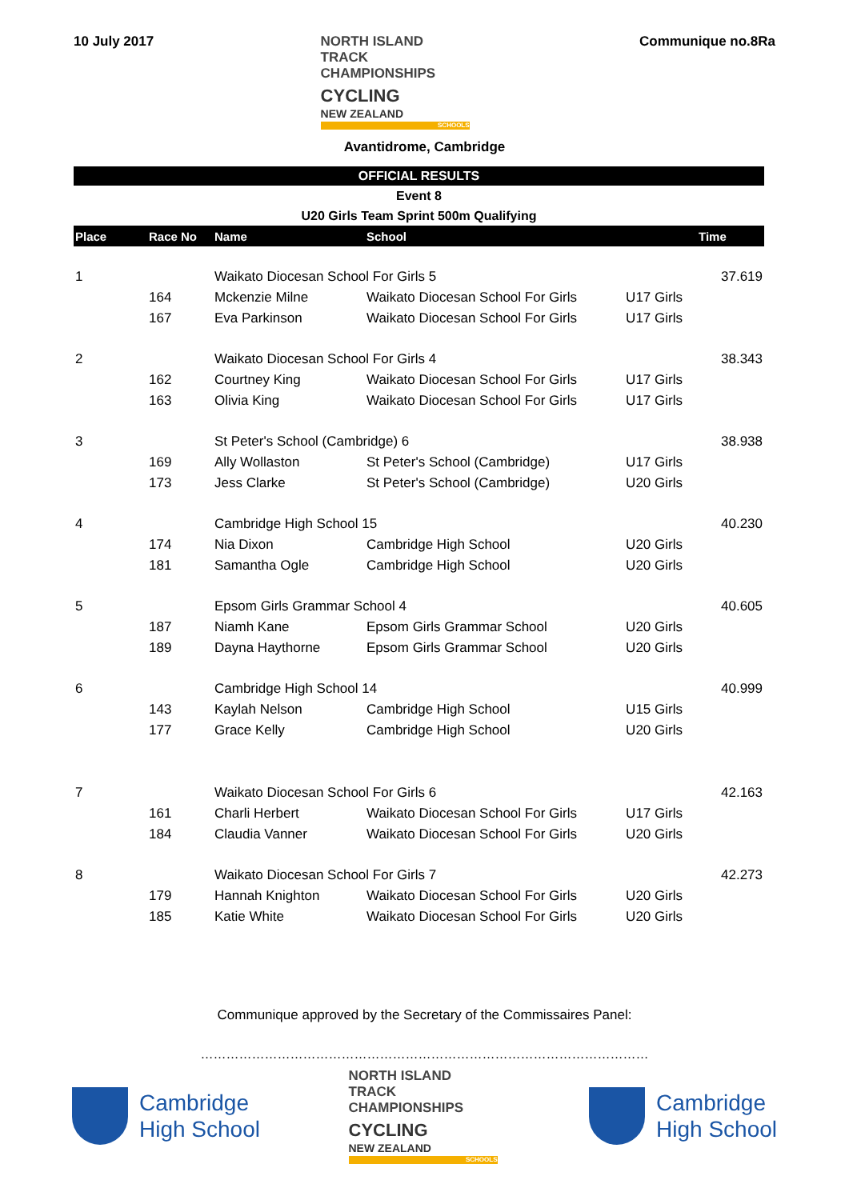10 July 2017
NORTH ISLAND TRACK
CHAMPIONSHIPS
CYCLING
NEW ZEALAND
SCHOOLS
Communique no.8Ra
Avantidrome, Cambridge
OFFICIAL RESULTS
Event 8
U20 Girls Team Sprint 500m Qualifying
| Place | Race No | Name | School | | Time |
| --- | --- | --- | --- | --- | --- |
| 1 | | Waikato Diocesan School For Girls 5 | | | 37.619 |
| | 164 | Mckenzie Milne | Waikato Diocesan School For Girls | U17 Girls | |
| | 167 | Eva Parkinson | Waikato Diocesan School For Girls | U17 Girls | |
| 2 | | Waikato Diocesan School For Girls 4 | | | 38.343 |
| | 162 | Courtney King | Waikato Diocesan School For Girls | U17 Girls | |
| | 163 | Olivia King | Waikato Diocesan School For Girls | U17 Girls | |
| 3 | | St Peter's School (Cambridge) 6 | | | 38.938 |
| | 169 | Ally Wollaston | St Peter's School (Cambridge) | U17 Girls | |
| | 173 | Jess Clarke | St Peter's School (Cambridge) | U20 Girls | |
| 4 | | Cambridge High School 15 | | | 40.230 |
| | 174 | Nia Dixon | Cambridge High School | U20 Girls | |
| | 181 | Samantha Ogle | Cambridge High School | U20 Girls | |
| 5 | | Epsom Girls Grammar School 4 | | | 40.605 |
| | 187 | Niamh Kane | Epsom Girls Grammar School | U20 Girls | |
| | 189 | Dayna Haythorne | Epsom Girls Grammar School | U20 Girls | |
| 6 | | Cambridge High School 14 | | | 40.999 |
| | 143 | Kaylah Nelson | Cambridge High School | U15 Girls | |
| | 177 | Grace Kelly | Cambridge High School | U20 Girls | |
| 7 | | Waikato Diocesan School For Girls 6 | | | 42.163 |
| | 161 | Charli Herbert | Waikato Diocesan School For Girls | U17 Girls | |
| | 184 | Claudia Vanner | Waikato Diocesan School For Girls | U20 Girls | |
| 8 | | Waikato Diocesan School For Girls 7 | | | 42.273 |
| | 179 | Hannah Knighton | Waikato Diocesan School For Girls | U20 Girls | |
| | 185 | Katie White | Waikato Diocesan School For Girls | U20 Girls | |
Communique approved by the Secretary of the Commissaires Panel:
……………………………………………………………………………………………
Cambridge
High School
NORTH ISLAND TRACK
CHAMPIONSHIPS
CYCLING
NEW ZEALAND
SCHOOLS
Cambridge
High School